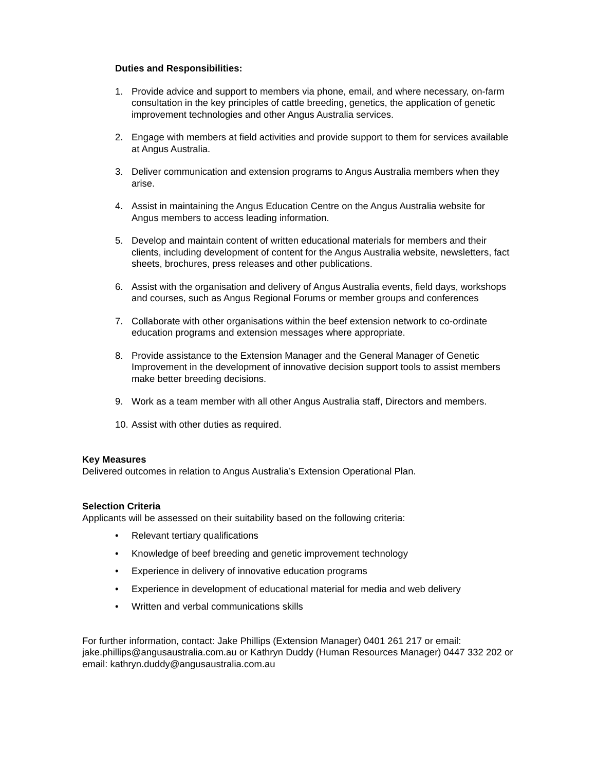Duties and Responsibilities:
1. Provide advice and support to members via phone, email, and where necessary, on-farm consultation in the key principles of cattle breeding, genetics, the application of genetic improvement technologies and other Angus Australia services.
2. Engage with members at field activities and provide support to them for services available at Angus Australia.
3. Deliver communication and extension programs to Angus Australia members when they arise.
4. Assist in maintaining the Angus Education Centre on the Angus Australia website for Angus members to access leading information.
5. Develop and maintain content of written educational materials for members and their clients, including development of content for the Angus Australia website, newsletters, fact sheets, brochures, press releases and other publications.
6. Assist with the organisation and delivery of Angus Australia events, field days, workshops and courses, such as Angus Regional Forums or member groups and conferences
7. Collaborate with other organisations within the beef extension network to co-ordinate education programs and extension messages where appropriate.
8. Provide assistance to the Extension Manager and the General Manager of Genetic Improvement in the development of innovative decision support tools to assist members make better breeding decisions.
9. Work as a team member with all other Angus Australia staff, Directors and members.
10. Assist with other duties as required.
Key Measures
Delivered outcomes in relation to Angus Australia’s Extension Operational Plan.
Selection Criteria
Applicants will be assessed on their suitability based on the following criteria:
• Relevant tertiary qualifications
• Knowledge of beef breeding and genetic improvement technology
• Experience in delivery of innovative education programs
• Experience in development of educational material for media and web delivery
• Written and verbal communications skills
For further information, contact: Jake Phillips (Extension Manager) 0401 261 217 or email: jake.phillips@angusaustralia.com.au or Kathryn Duddy (Human Resources Manager) 0447 332 202 or email: kathryn.duddy@angusaustralia.com.au